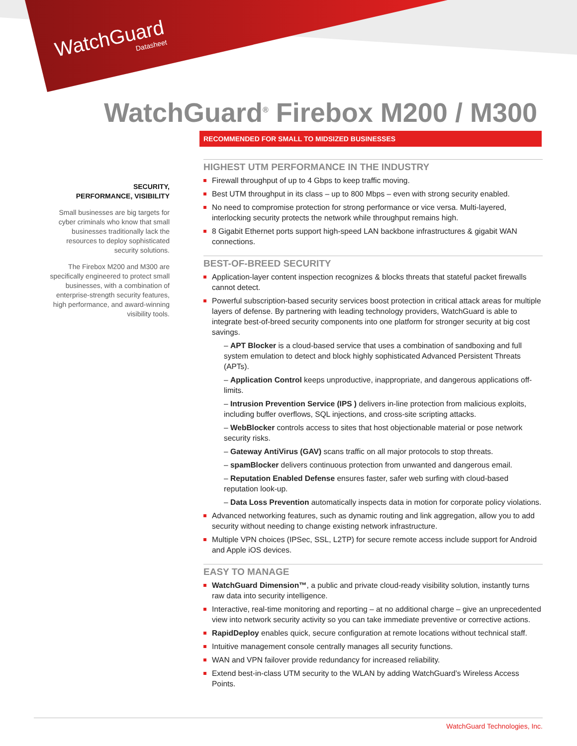WatchGuard
Datasheet
WatchGuard<sup>®</sup> Firebox M200 / M300
RECOMMENDED FOR SMALL TO MIDSIZED BUSINESSES
SECURITY,
PERFORMANCE, VISIBILITY
Small businesses are big targets for cyber criminals who know that small businesses traditionally lack the resources to deploy sophisticated security solutions.
The Firebox M200 and M300 are specifically engineered to protect small businesses, with a combination of enterprise-strength security features, high performance, and award-winning visibility tools.
HIGHEST UTM PERFORMANCE IN THE INDUSTRY
Firewall throughput of up to 4 Gbps to keep traffic moving.
Best UTM throughput in its class – up to 800 Mbps – even with strong security enabled.
No need to compromise protection for strong performance or vice versa. Multi-layered, interlocking security protects the network while throughput remains high.
8 Gigabit Ethernet ports support high-speed LAN backbone infrastructures & gigabit WAN connections.
BEST-OF-BREED SECURITY
Application-layer content inspection recognizes & blocks threats that stateful packet firewalls cannot detect.
Powerful subscription-based security services boost protection in critical attack areas for multiple layers of defense. By partnering with leading technology providers, WatchGuard is able to integrate best-of-breed security components into one platform for stronger security at big cost savings.
– APT Blocker is a cloud-based service that uses a combination of sandboxing and full system emulation to detect and block highly sophisticated Advanced Persistent Threats (APTs).
– Application Control keeps unproductive, inappropriate, and dangerous applications off-limits.
– Intrusion Prevention Service (IPS ) delivers in-line protection from malicious exploits, including buffer overflows, SQL injections, and cross-site scripting attacks.
– WebBlocker controls access to sites that host objectionable material or pose network security risks.
– Gateway AntiVirus (GAV) scans traffic on all major protocols to stop threats.
– spamBlocker delivers continuous protection from unwanted and dangerous email.
– Reputation Enabled Defense ensures faster, safer web surfing with cloud-based reputation look-up.
– Data Loss Prevention automatically inspects data in motion for corporate policy violations.
Advanced networking features, such as dynamic routing and link aggregation, allow you to add security without needing to change existing network infrastructure.
Multiple VPN choices (IPSec, SSL, L2TP) for secure remote access include support for Android and Apple iOS devices.
EASY TO MANAGE
WatchGuard Dimension™, a public and private cloud-ready visibility solution, instantly turns raw data into security intelligence.
Interactive, real-time monitoring and reporting – at no additional charge – give an unprecedented view into network security activity so you can take immediate preventive or corrective actions.
RapidDeploy enables quick, secure configuration at remote locations without technical staff.
Intuitive management console centrally manages all security functions.
WAN and VPN failover provide redundancy for increased reliability.
Extend best-in-class UTM security to the WLAN by adding WatchGuard’s Wireless Access Points.
WatchGuard Technologies, Inc.